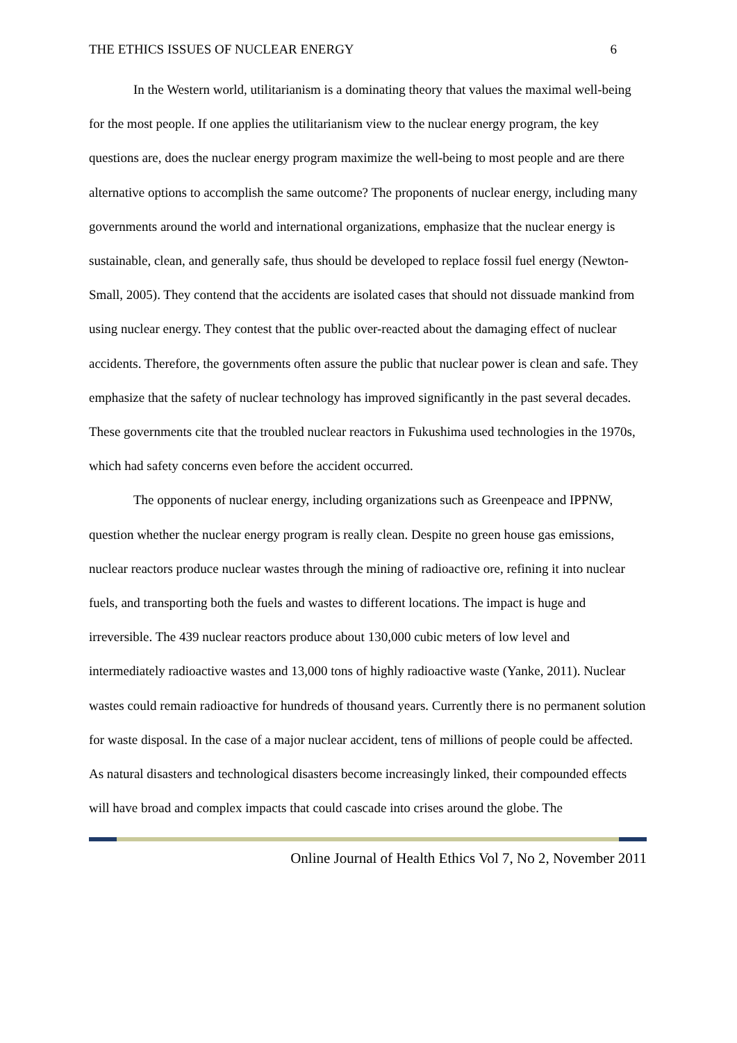THE ETHICS ISSUES OF NUCLEAR ENERGY 6
In the Western world, utilitarianism is a dominating theory that values the maximal well-being for the most people. If one applies the utilitarianism view to the nuclear energy program, the key questions are, does the nuclear energy program maximize the well-being to most people and are there alternative options to accomplish the same outcome? The proponents of nuclear energy, including many governments around the world and international organizations, emphasize that the nuclear energy is sustainable, clean, and generally safe, thus should be developed to replace fossil fuel energy (Newton-Small, 2005). They contend that the accidents are isolated cases that should not dissuade mankind from using nuclear energy. They contest that the public over-reacted about the damaging effect of nuclear accidents. Therefore, the governments often assure the public that nuclear power is clean and safe. They emphasize that the safety of nuclear technology has improved significantly in the past several decades. These governments cite that the troubled nuclear reactors in Fukushima used technologies in the 1970s, which had safety concerns even before the accident occurred.
The opponents of nuclear energy, including organizations such as Greenpeace and IPPNW, question whether the nuclear energy program is really clean. Despite no green house gas emissions, nuclear reactors produce nuclear wastes through the mining of radioactive ore, refining it into nuclear fuels, and transporting both the fuels and wastes to different locations. The impact is huge and irreversible. The 439 nuclear reactors produce about 130,000 cubic meters of low level and intermediately radioactive wastes and 13,000 tons of highly radioactive waste (Yanke, 2011). Nuclear wastes could remain radioactive for hundreds of thousand years. Currently there is no permanent solution for waste disposal. In the case of a major nuclear accident, tens of millions of people could be affected. As natural disasters and technological disasters become increasingly linked, their compounded effects will have broad and complex impacts that could cascade into crises around the globe. The
Online Journal of Health Ethics Vol 7, No 2, November 2011